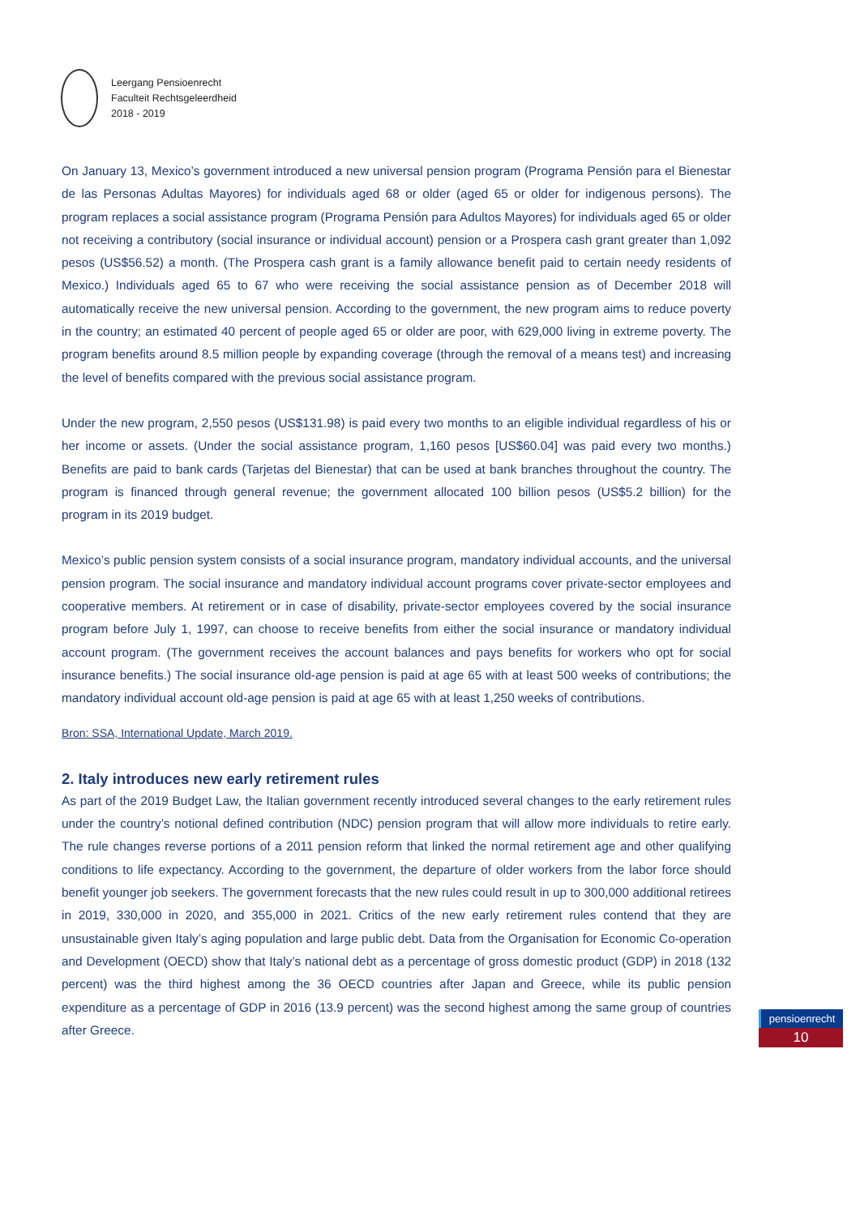Leergang Pensioenrecht
Faculteit Rechtsgeleerdheid
2018 - 2019
On January 13, Mexico’s government introduced a new universal pension program (Programa Pensión para el Bienestar de las Personas Adultas Mayores) for individuals aged 68 or older (aged 65 or older for indigenous persons). The program replaces a social assistance program (Programa Pensión para Adultos Mayores) for individuals aged 65 or older not receiving a contributory (social insurance or individual account) pension or a Prospera cash grant greater than 1,092 pesos (US$56.52) a month. (The Prospera cash grant is a family allowance benefit paid to certain needy residents of Mexico.) Individuals aged 65 to 67 who were receiving the social assistance pension as of December 2018 will automatically receive the new universal pension. According to the government, the new program aims to reduce poverty in the country; an estimated 40 percent of people aged 65 or older are poor, with 629,000 living in extreme poverty. The program benefits around 8.5 million people by expanding coverage (through the removal of a means test) and increasing the level of benefits compared with the previous social assistance program.
Under the new program, 2,550 pesos (US$131.98) is paid every two months to an eligible individual regardless of his or her income or assets. (Under the social assistance program, 1,160 pesos [US$60.04] was paid every two months.) Benefits are paid to bank cards (Tarjetas del Bienestar) that can be used at bank branches throughout the country. The program is financed through general revenue; the government allocated 100 billion pesos (US$5.2 billion) for the program in its 2019 budget.
Mexico’s public pension system consists of a social insurance program, mandatory individual accounts, and the universal pension program. The social insurance and mandatory individual account programs cover private-sector employees and cooperative members. At retirement or in case of disability, private-sector employees covered by the social insurance program before July 1, 1997, can choose to receive benefits from either the social insurance or mandatory individual account program. (The government receives the account balances and pays benefits for workers who opt for social insurance benefits.) The social insurance old-age pension is paid at age 65 with at least 500 weeks of contributions; the mandatory individual account old-age pension is paid at age 65 with at least 1,250 weeks of contributions.
Bron: SSA, International Update, March 2019.
2. Italy introduces new early retirement rules
As part of the 2019 Budget Law, the Italian government recently introduced several changes to the early retirement rules under the country’s notional defined contribution (NDC) pension program that will allow more individuals to retire early. The rule changes reverse portions of a 2011 pension reform that linked the normal retirement age and other qualifying conditions to life expectancy. According to the government, the departure of older workers from the labor force should benefit younger job seekers. The government forecasts that the new rules could result in up to 300,000 additional retirees in 2019, 330,000 in 2020, and 355,000 in 2021. Critics of the new early retirement rules contend that they are unsustainable given Italy’s aging population and large public debt. Data from the Organisation for Economic Co-operation and Development (OECD) show that Italy’s national debt as a percentage of gross domestic product (GDP) in 2018 (132 percent) was the third highest among the 36 OECD countries after Japan and Greece, while its public pension expenditure as a percentage of GDP in 2016 (13.9 percent) was the second highest among the same group of countries after Greece.
pensioenrecht
10